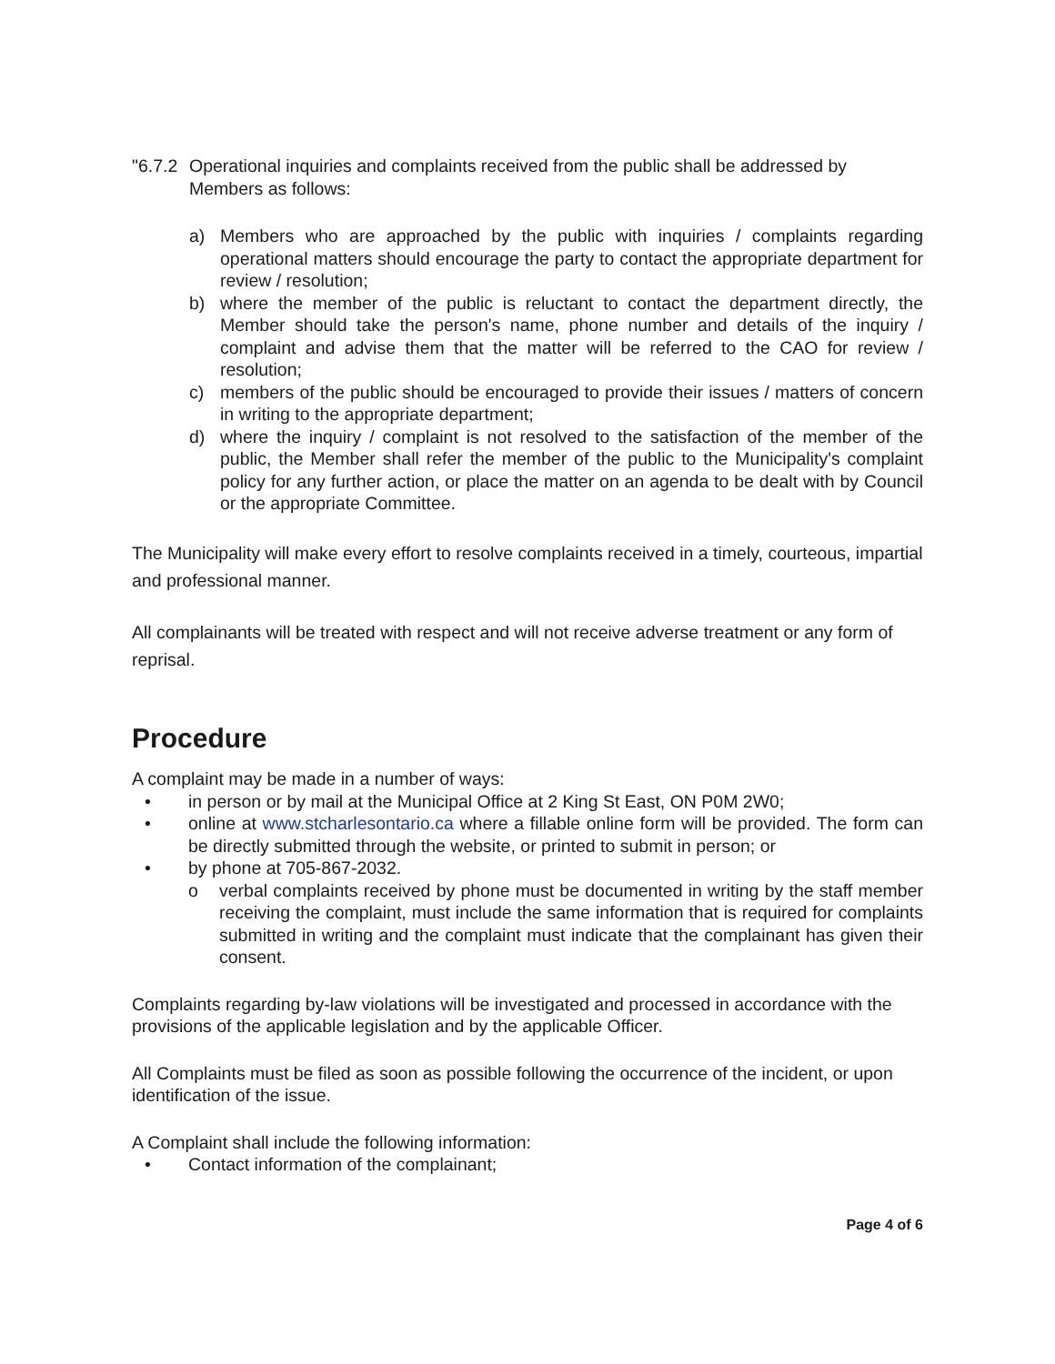"6.7.2 Operational inquiries and complaints received from the public shall be addressed by Members as follows:
a) Members who are approached by the public with inquiries / complaints regarding operational matters should encourage the party to contact the appropriate department for review / resolution;
b) where the member of the public is reluctant to contact the department directly, the Member should take the person's name, phone number and details of the inquiry / complaint and advise them that the matter will be referred to the CAO for review / resolution;
c) members of the public should be encouraged to provide their issues / matters of concern in writing to the appropriate department;
d) where the inquiry / complaint is not resolved to the satisfaction of the member of the public, the Member shall refer the member of the public to the Municipality's complaint policy for any further action, or place the matter on an agenda to be dealt with by Council or the appropriate Committee.
The Municipality will make every effort to resolve complaints received in a timely, courteous, impartial and professional manner.
All complainants will be treated with respect and will not receive adverse treatment or any form of reprisal.
Procedure
A complaint may be made in a number of ways:
• in person or by mail at the Municipal Office at 2 King St East, ON P0M 2W0;
• online at www.stcharlesontario.ca where a fillable online form will be provided. The form can be directly submitted through the website, or printed to submit in person; or
• by phone at 705-867-2032.
o verbal complaints received by phone must be documented in writing by the staff member receiving the complaint, must include the same information that is required for complaints submitted in writing and the complaint must indicate that the complainant has given their consent.
Complaints regarding by-law violations will be investigated and processed in accordance with the provisions of the applicable legislation and by the applicable Officer.
All Complaints must be filed as soon as possible following the occurrence of the incident, or upon identification of the issue.
A Complaint shall include the following information:
• Contact information of the complainant;
Page 4 of 6